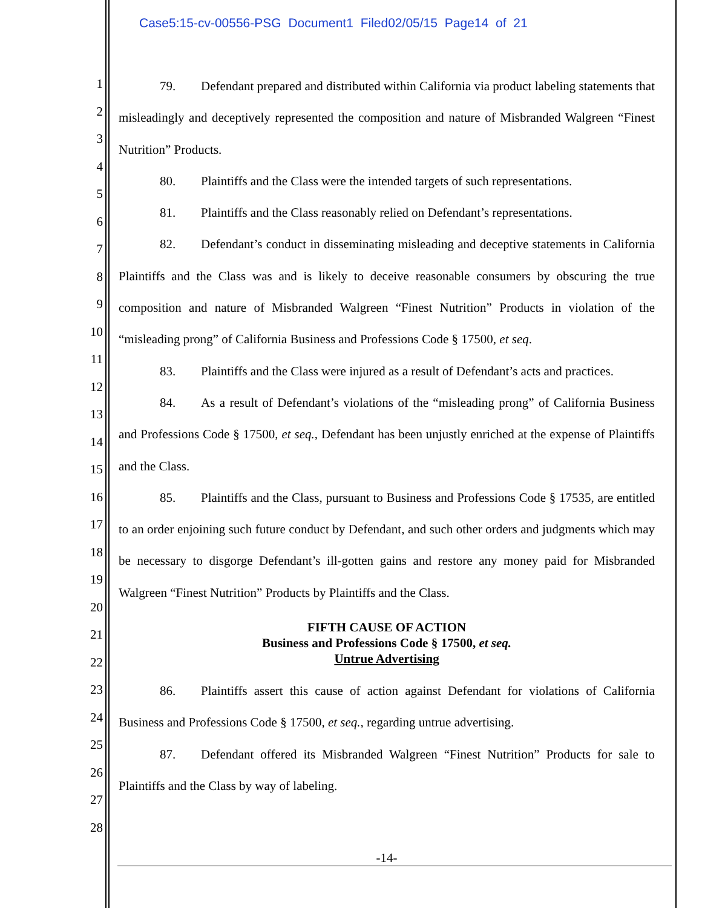Case5:15-cv-00556-PSG Document1 Filed02/05/15 Page14 of 21
1
2
3
4
5
6
7
8
9
10
11
12
13
14
15
16
17
18
19
20
21
22
23
24
25
26
27
28
79. Defendant prepared and distributed within California via product labeling statements that misleadingly and deceptively represented the composition and nature of Misbranded Walgreen “Finest Nutrition” Products.
80. Plaintiffs and the Class were the intended targets of such representations.
81. Plaintiffs and the Class reasonably relied on Defendant’s representations.
82. Defendant’s conduct in disseminating misleading and deceptive statements in California Plaintiffs and the Class was and is likely to deceive reasonable consumers by obscuring the true composition and nature of Misbranded Walgreen “Finest Nutrition” Products in violation of the “misleading prong” of California Business and Professions Code § 17500, et seq.
83. Plaintiffs and the Class were injured as a result of Defendant’s acts and practices.
84. As a result of Defendant’s violations of the “misleading prong” of California Business and Professions Code § 17500, et seq., Defendant has been unjustly enriched at the expense of Plaintiffs and the Class.
85. Plaintiffs and the Class, pursuant to Business and Professions Code § 17535, are entitled to an order enjoining such future conduct by Defendant, and such other orders and judgments which may be necessary to disgorge Defendant’s ill-gotten gains and restore any money paid for Misbranded Walgreen “Finest Nutrition” Products by Plaintiffs and the Class.
FIFTH CAUSE OF ACTION
Business and Professions Code § 17500, et seq.
Untrue Advertising
86. Plaintiffs assert this cause of action against Defendant for violations of California Business and Professions Code § 17500, et seq., regarding untrue advertising.
87. Defendant offered its Misbranded Walgreen “Finest Nutrition” Products for sale to Plaintiffs and the Class by way of labeling.
-14-